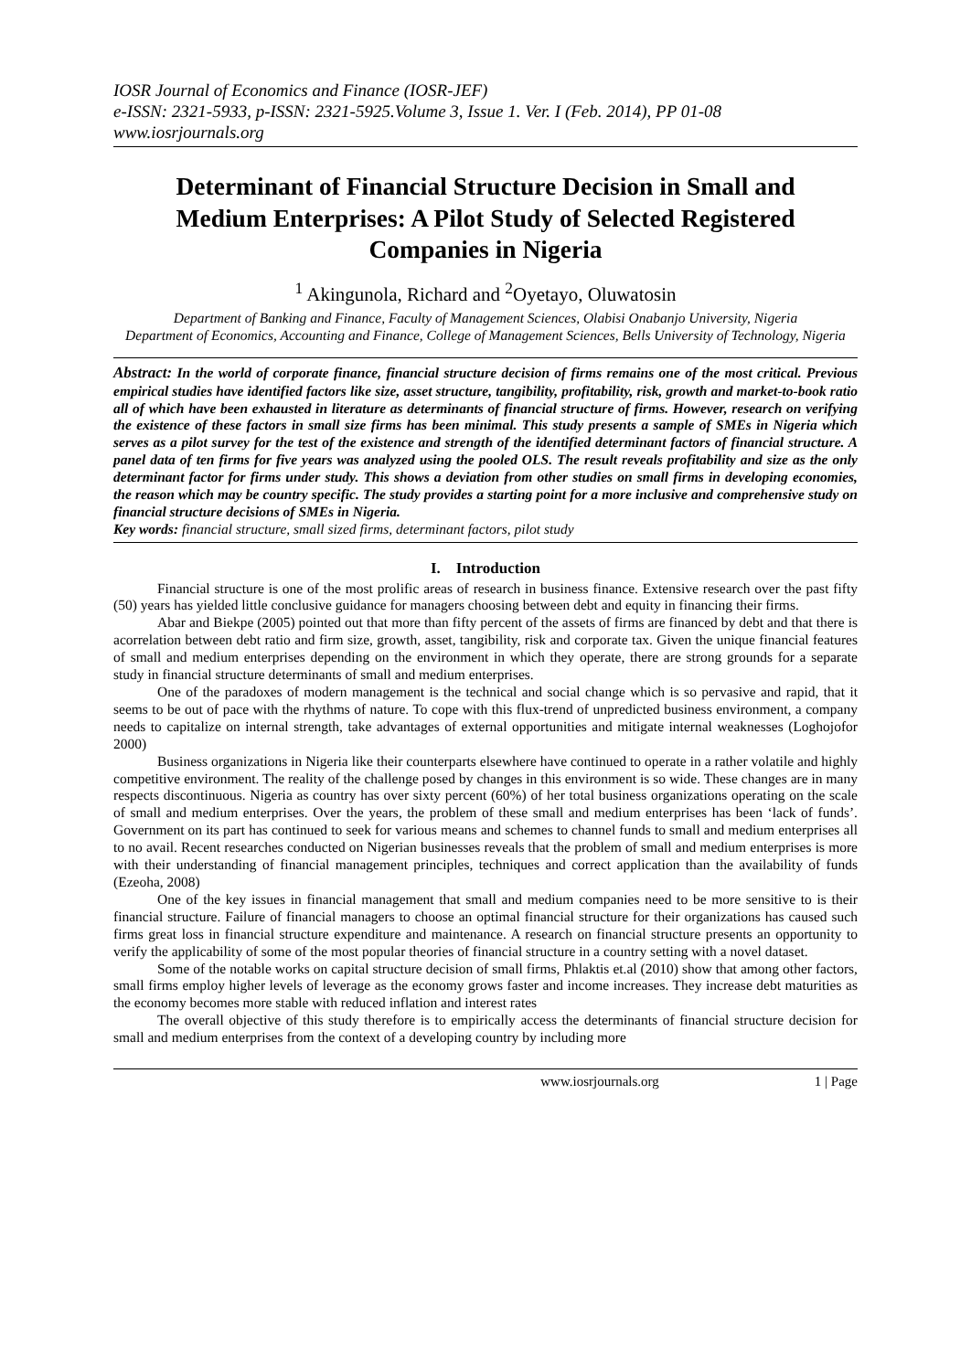IOSR Journal of Economics and Finance (IOSR-JEF)
e-ISSN: 2321-5933, p-ISSN: 2321-5925.Volume 3, Issue 1. Ver. I (Feb. 2014), PP 01-08
www.iosrjournals.org
Determinant of Financial Structure Decision in Small and Medium Enterprises: A Pilot Study of Selected Registered Companies in Nigeria
<sup>1</sup> Akingunola, Richard and <sup>2</sup>Oyetayo, Oluwatosin
Department of Banking and Finance, Faculty of Management Sciences, Olabisi Onabanjo University, Nigeria
Department of Economics, Accounting and Finance, College of Management Sciences, Bells University of Technology, Nigeria
Abstract: In the world of corporate finance, financial structure decision of firms remains one of the most critical. Previous empirical studies have identified factors like size, asset structure, tangibility, profitability, risk, growth and market-to-book ratio all of which have been exhausted in literature as determinants of financial structure of firms. However, research on verifying the existence of these factors in small size firms has been minimal. This study presents a sample of SMEs in Nigeria which serves as a pilot survey for the test of the existence and strength of the identified determinant factors of financial structure. A panel data of ten firms for five years was analyzed using the pooled OLS. The result reveals profitability and size as the only determinant factor for firms under study. This shows a deviation from other studies on small firms in developing economies, the reason which may be country specific. The study provides a starting point for a more inclusive and comprehensive study on financial structure decisions of SMEs in Nigeria.
Key words: financial structure, small sized firms, determinant factors, pilot study
I. Introduction
Financial structure is one of the most prolific areas of research in business finance. Extensive research over the past fifty (50) years has yielded little conclusive guidance for managers choosing between debt and equity in financing their firms.
Abar and Biekpe (2005) pointed out that more than fifty percent of the assets of firms are financed by debt and that there is acorrelation between debt ratio and firm size, growth, asset, tangibility, risk and corporate tax. Given the unique financial features of small and medium enterprises depending on the environment in which they operate, there are strong grounds for a separate study in financial structure determinants of small and medium enterprises.
One of the paradoxes of modern management is the technical and social change which is so pervasive and rapid, that it seems to be out of pace with the rhythms of nature. To cope with this flux-trend of unpredicted business environment, a company needs to capitalize on internal strength, take advantages of external opportunities and mitigate internal weaknesses (Loghojofor 2000)
Business organizations in Nigeria like their counterparts elsewhere have continued to operate in a rather volatile and highly competitive environment. The reality of the challenge posed by changes in this environment is so wide. These changes are in many respects discontinuous. Nigeria as country has over sixty percent (60%) of her total business organizations operating on the scale of small and medium enterprises. Over the years, the problem of these small and medium enterprises has been ‘lack of funds’. Government on its part has continued to seek for various means and schemes to channel funds to small and medium enterprises all to no avail. Recent researches conducted on Nigerian businesses reveals that the problem of small and medium enterprises is more with their understanding of financial management principles, techniques and correct application than the availability of funds (Ezeoha, 2008)
One of the key issues in financial management that small and medium companies need to be more sensitive to is their financial structure. Failure of financial managers to choose an optimal financial structure for their organizations has caused such firms great loss in financial structure expenditure and maintenance. A research on financial structure presents an opportunity to verify the applicability of some of the most popular theories of financial structure in a country setting with a novel dataset.
Some of the notable works on capital structure decision of small firms, Phlaktis et.al (2010) show that among other factors, small firms employ higher levels of leverage as the economy grows faster and income increases. They increase debt maturities as the economy becomes more stable with reduced inflation and interest rates
The overall objective of this study therefore is to empirically access the determinants of financial structure decision for small and medium enterprises from the context of a developing country by including more
www.iosrjournals.org 1 | Page